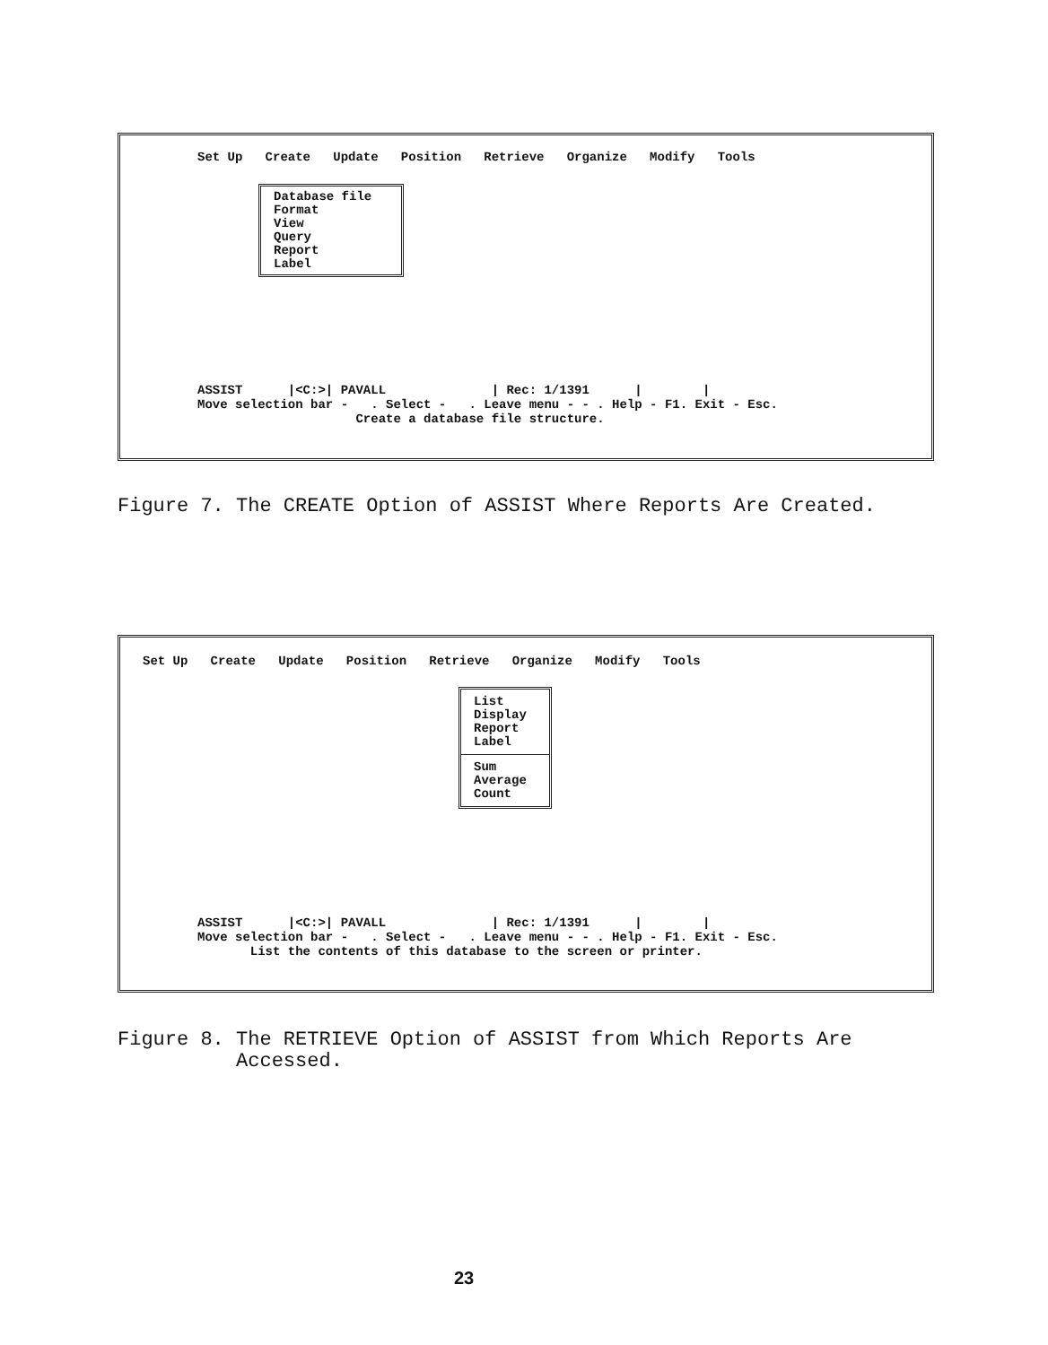Set Up   Create   Update   Position   Retrieve   Organize   Modify   Tools
Database file
Format
View
Query
Report
Label
ASSIST      |<C:>| PAVALL              | Rec: 1/1391      |        |
Move selection bar -   . Select -   . Leave menu - - . Help - F1. Exit - Esc.
                     Create a database file structure.
Figure 7. The CREATE Option of ASSIST Where Reports Are Created.
Set Up   Create   Update   Position   Retrieve   Organize   Modify   Tools
List
Display
Report
Label
Sum
Average
Count
ASSIST      |<C:>| PAVALL              | Rec: 1/1391      |        |
Move selection bar -   . Select -   . Leave menu - - . Help - F1. Exit - Esc.
       List the contents of this database to the screen or printer.
Figure 8. The RETRIEVE Option of ASSIST from Which Reports Are
Accessed.
23